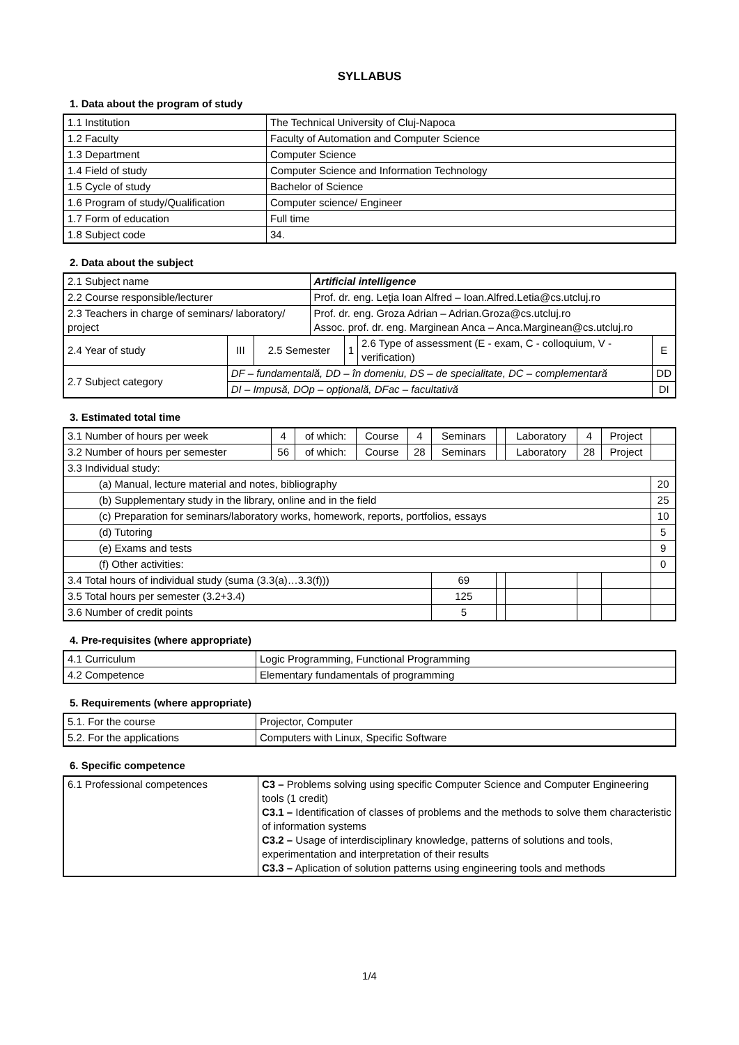SYLLABUS
1. Data about the program of study
| 1.1 Institution | The Technical University of Cluj-Napoca |
| 1.2 Faculty | Faculty of Automation and Computer Science |
| 1.3 Department | Computer Science |
| 1.4 Field of study | Computer Science and Information Technology |
| 1.5 Cycle of study | Bachelor of Science |
| 1.6 Program of study/Qualification | Computer science/ Engineer |
| 1.7 Form of education | Full time |
| 1.8 Subject code | 34. |
2. Data about the subject
| 2.1 Subject name | | | Artificial intelligence | | | |
| 2.2 Course responsible/lecturer | | | Prof. dr. eng. Leţia Ioan Alfred – Ioan.Alfred.Letia@cs.utcluj.ro | | | |
| 2.3 Teachers in charge of seminars/ laboratory/ project | | | Prof. dr. eng. Groza Adrian – Adrian.Groza@cs.utcluj.ro Assoc. prof. dr. eng. Marginean Anca – Anca.Marginean@cs.utcluj.ro | | | |
| 2.4 Year of study | III | 2.5 Semester | | 1 | 2.6 Type of assessment (E - exam, C - colloquium, V - verification) | E |
| 2.7 Subject category | DF – fundamentală, DD – în domeniu, DS – de specialitate, DC – complementară | | | | | DD |
| | DI – Impusă, DOp – opțională, DFac – facultativă | | | | | DI |
3. Estimated total time
| 3.1 Number of hours per week | 4 | of which: | Course | 4 | Seminars | | Laboratory | 4 | Project | |
| 3.2 Number of hours per semester | 56 | of which: | Course | 28 | Seminars | | Laboratory | 28 | Project | |
| 3.3 Individual study: | | | | | | | | | | |
| (a) Manual, lecture material and notes, bibliography | | | | | | | | | | 20 |
| (b) Supplementary study in the library, online and in the field | | | | | | | | | | 25 |
| (c) Preparation for seminars/laboratory works, homework, reports, portfolios, essays | | | | | | | | | | 10 |
| (d) Tutoring | | | | | | | | | | 5 |
| (e) Exams and tests | | | | | | | | | | 9 |
| (f) Other activities: | | | | | | | | | | 0 |
| 3.4 Total hours of individual study (suma (3.3(a)…3.3(f))) | | | | | 69 | | | | | |
| 3.5 Total hours per semester (3.2+3.4) | | | | | 125 | | | | | |
| 3.6 Number of credit points | | | | | 5 | | | | | |
4. Pre-requisites (where appropriate)
| 4.1 Curriculum | Logic Programming, Functional Programming |
| 4.2 Competence | Elementary fundamentals of programming |
5. Requirements (where appropriate)
| 5.1. For the course | Projector, Computer |
| 5.2. For the applications | Computers with Linux, Specific Software |
6. Specific competence
| 6.1 Professional competences | C3 – Problems solving using specific Computer Science and Computer Engineering tools (1 credit) C3.1 – Identification of classes of problems and the methods to solve them characteristic of information systems C3.2 – Usage of interdisciplinary knowledge, patterns of solutions and tools, experimentation and interpretation of their results C3.3 – Aplication of solution patterns using engineering tools and methods |
1/4